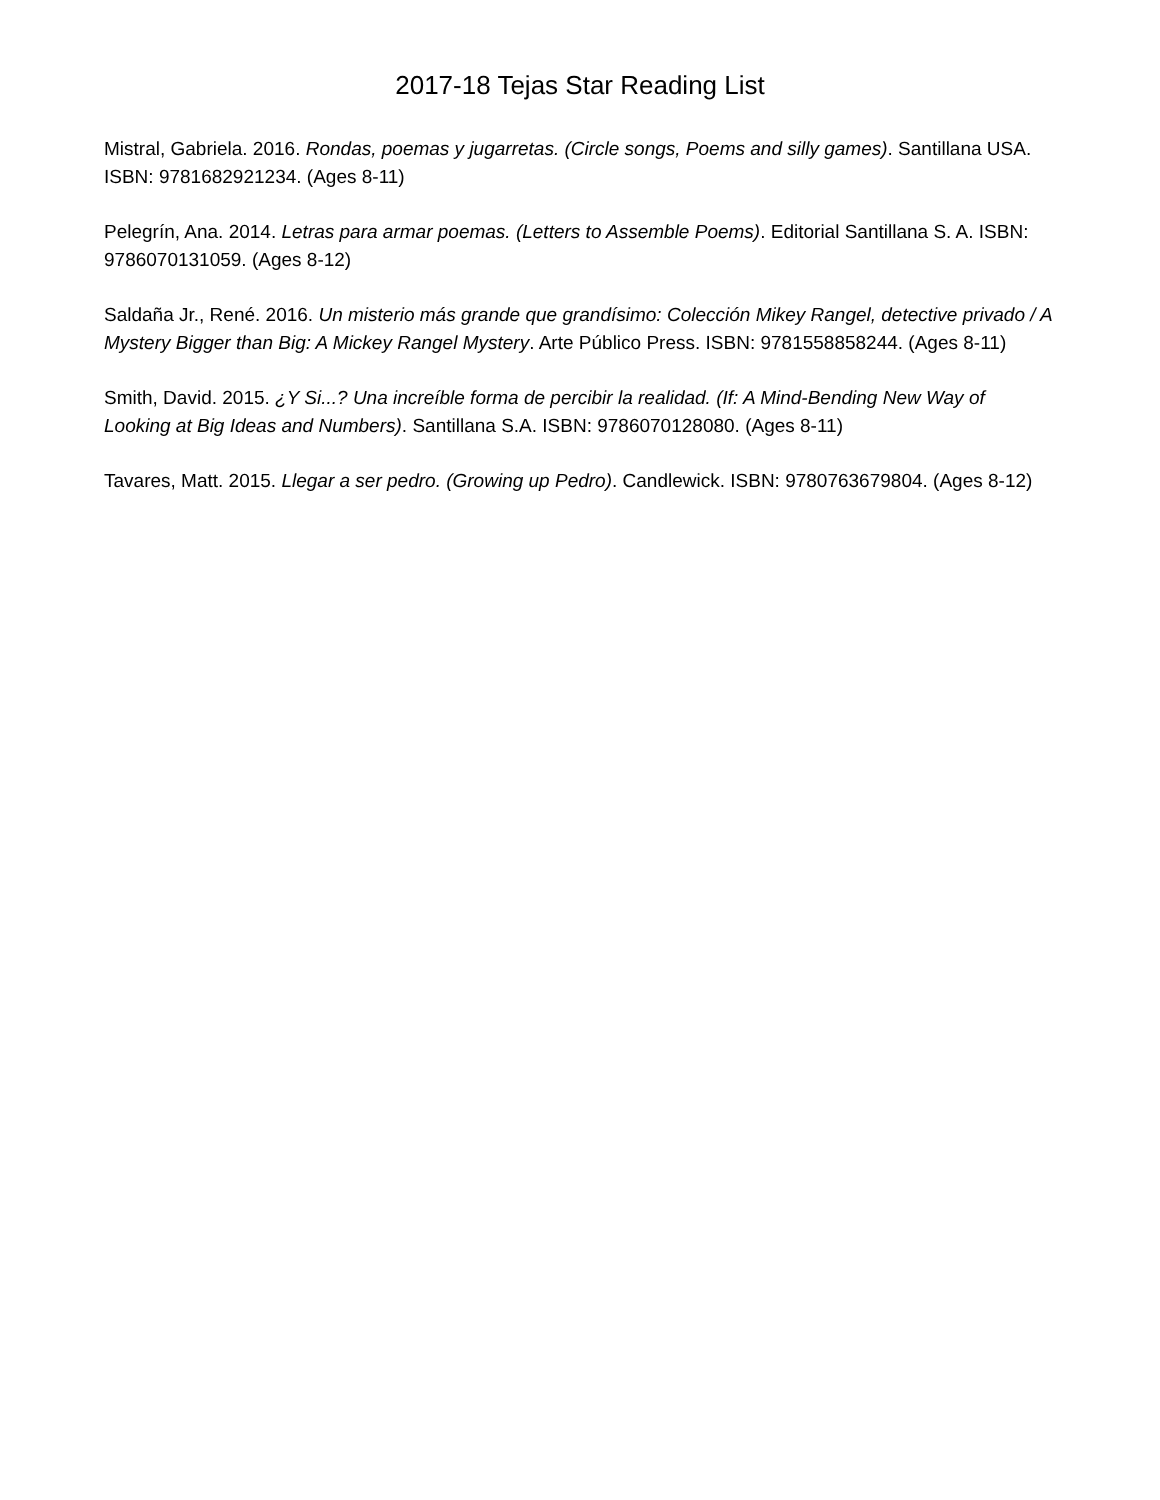2017-18 Tejas Star Reading List
Mistral, Gabriela. 2016. Rondas, poemas y jugarretas. (Circle songs, Poems and silly games). Santillana USA. ISBN: 9781682921234. (Ages 8-11)
Pelegrín, Ana. 2014. Letras para armar poemas. (Letters to Assemble Poems). Editorial Santillana S. A. ISBN: 9786070131059. (Ages 8-12)
Saldaña Jr., René. 2016. Un misterio más grande que grandísimo: Colección Mikey Rangel, detective privado / A Mystery Bigger than Big: A Mickey Rangel Mystery. Arte Público Press. ISBN: 9781558858244. (Ages 8-11)
Smith, David. 2015. ¿Y Si...? Una increíble forma de percibir la realidad. (If: A Mind-Bending New Way of Looking at Big Ideas and Numbers). Santillana S.A. ISBN: 9786070128080. (Ages 8-11)
Tavares, Matt. 2015. Llegar a ser pedro. (Growing up Pedro). Candlewick. ISBN: 9780763679804. (Ages 8-12)